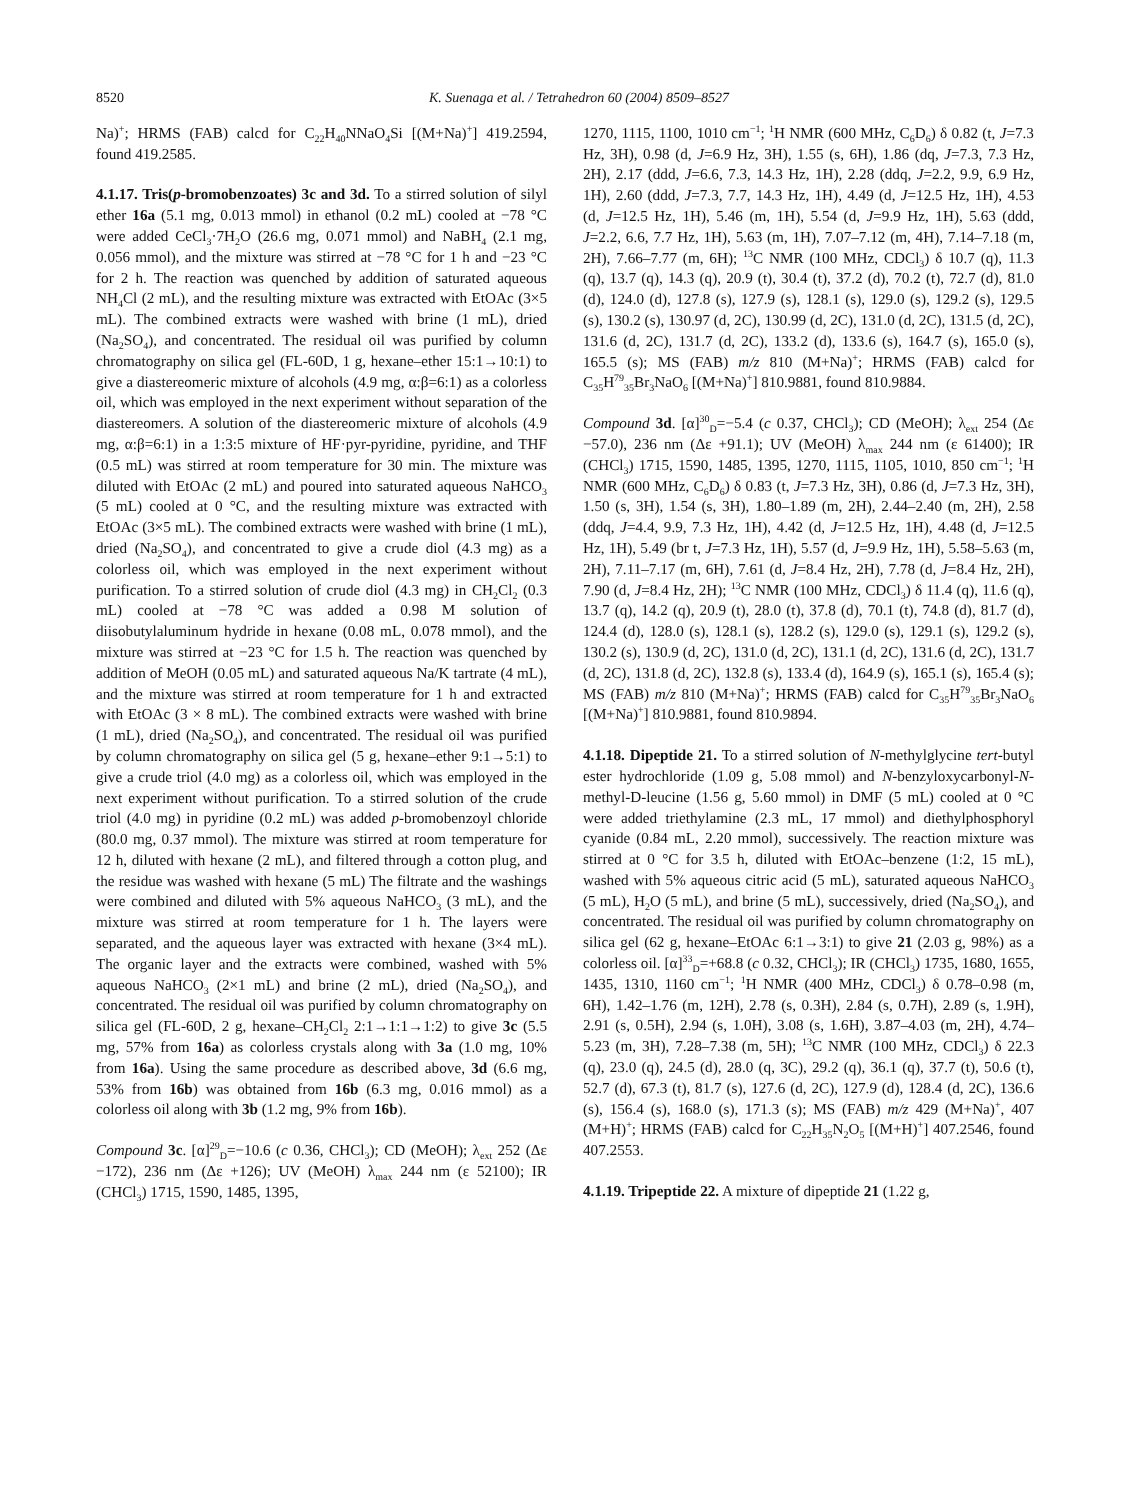8520 K. Suenaga et al. / Tetrahedron 60 (2004) 8509–8527
Na)<sup>+</sup>; HRMS (FAB) calcd for C<sub>22</sub>H<sub>40</sub>NNaO<sub>4</sub>Si [(M+Na)<sup>+</sup>] 419.2594, found 419.2585.
4.1.17. Tris(p-bromobenzoates) 3c and 3d. To a stirred solution of silyl ether 16a (5.1 mg, 0.013 mmol) in ethanol (0.2 mL) cooled at −78 °C were added CeCl<sub>3</sub>·7H<sub>2</sub>O (26.6 mg, 0.071 mmol) and NaBH<sub>4</sub> (2.1 mg, 0.056 mmol), and the mixture was stirred at −78 °C for 1 h and −23 °C for 2 h. The reaction was quenched by addition of saturated aqueous NH<sub>4</sub>Cl (2 mL), and the resulting mixture was extracted with EtOAc (3×5 mL). The combined extracts were washed with brine (1 mL), dried (Na<sub>2</sub>SO<sub>4</sub>), and concentrated. The residual oil was purified by column chromatography on silica gel (FL-60D, 1 g, hexane–ether 15:1→10:1) to give a diastereomeric mixture of alcohols (4.9 mg, α:β=6:1) as a colorless oil, which was employed in the next experiment without separation of the diastereomers. A solution of the diastereomeric mixture of alcohols (4.9 mg, α:β=6:1) in a 1:3:5 mixture of HF·pyr-pyridine, pyridine, and THF (0.5 mL) was stirred at room temperature for 30 min. The mixture was diluted with EtOAc (2 mL) and poured into saturated aqueous NaHCO<sub>3</sub> (5 mL) cooled at 0 °C, and the resulting mixture was extracted with EtOAc (3×5 mL). The combined extracts were washed with brine (1 mL), dried (Na<sub>2</sub>SO<sub>4</sub>), and concentrated to give a crude diol (4.3 mg) as a colorless oil, which was employed in the next experiment without purification. To a stirred solution of crude diol (4.3 mg) in CH<sub>2</sub>Cl<sub>2</sub> (0.3 mL) cooled at −78 °C was added a 0.98 M solution of diisobutylaluminum hydride in hexane (0.08 mL, 0.078 mmol), and the mixture was stirred at −23 °C for 1.5 h. The reaction was quenched by addition of MeOH (0.05 mL) and saturated aqueous Na/K tartrate (4 mL), and the mixture was stirred at room temperature for 1 h and extracted with EtOAc (3 × 8 mL). The combined extracts were washed with brine (1 mL), dried (Na<sub>2</sub>SO<sub>4</sub>), and concentrated. The residual oil was purified by column chromatography on silica gel (5 g, hexane–ether 9:1→5:1) to give a crude triol (4.0 mg) as a colorless oil, which was employed in the next experiment without purification. To a stirred solution of the crude triol (4.0 mg) in pyridine (0.2 mL) was added p-bromobenzoyl chloride (80.0 mg, 0.37 mmol). The mixture was stirred at room temperature for 12 h, diluted with hexane (2 mL), and filtered through a cotton plug, and the residue was washed with hexane (5 mL) The filtrate and the washings were combined and diluted with 5% aqueous NaHCO<sub>3</sub> (3 mL), and the mixture was stirred at room temperature for 1 h. The layers were separated, and the aqueous layer was extracted with hexane (3×4 mL). The organic layer and the extracts were combined, washed with 5% aqueous NaHCO<sub>3</sub> (2×1 mL) and brine (2 mL), dried (Na<sub>2</sub>SO<sub>4</sub>), and concentrated. The residual oil was purified by column chromatography on silica gel (FL-60D, 2 g, hexane–CH<sub>2</sub>Cl<sub>2</sub> 2:1→1:1→1:2) to give 3c (5.5 mg, 57% from 16a) as colorless crystals along with 3a (1.0 mg, 10% from 16a). Using the same procedure as described above, 3d (6.6 mg, 53% from 16b) was obtained from 16b (6.3 mg, 0.016 mmol) as a colorless oil along with 3b (1.2 mg, 9% from 16b).
Compound 3c. [α]<sup>29</sup><sub>D</sub>=−10.6 (c 0.36, CHCl<sub>3</sub>); CD (MeOH); λ<sub>ext</sub> 252 (Δε −172), 236 nm (Δε +126); UV (MeOH) λ<sub>max</sub> 244 nm (ε 52100); IR (CHCl<sub>3</sub>) 1715, 1590, 1485, 1395,
1270, 1115, 1100, 1010 cm<sup>−1</sup>; <sup>1</sup>H NMR (600 MHz, C<sub>6</sub>D<sub>6</sub>) δ 0.82 (t, J=7.3 Hz, 3H), 0.98 (d, J=6.9 Hz, 3H), 1.55 (s, 6H), 1.86 (dq, J=7.3, 7.3 Hz, 2H), 2.17 (ddd, J=6.6, 7.3, 14.3 Hz, 1H), 2.28 (ddq, J=2.2, 9.9, 6.9 Hz, 1H), 2.60 (ddd, J=7.3, 7.7, 14.3 Hz, 1H), 4.49 (d, J=12.5 Hz, 1H), 4.53 (d, J=12.5 Hz, 1H), 5.46 (m, 1H), 5.54 (d, J=9.9 Hz, 1H), 5.63 (ddd, J=2.2, 6.6, 7.7 Hz, 1H), 5.63 (m, 1H), 7.07–7.12 (m, 4H), 7.14–7.18 (m, 2H), 7.66–7.77 (m, 6H); <sup>13</sup>C NMR (100 MHz, CDCl<sub>3</sub>) δ 10.7 (q), 11.3 (q), 13.7 (q), 14.3 (q), 20.9 (t), 30.4 (t), 37.2 (d), 70.2 (t), 72.7 (d), 81.0 (d), 124.0 (d), 127.8 (s), 127.9 (s), 128.1 (s), 129.0 (s), 129.2 (s), 129.5 (s), 130.2 (s), 130.97 (d, 2C), 130.99 (d, 2C), 131.0 (d, 2C), 131.5 (d, 2C), 131.6 (d, 2C), 131.7 (d, 2C), 133.2 (d), 133.6 (s), 164.7 (s), 165.0 (s), 165.5 (s); MS (FAB) m/z 810 (M+Na)<sup>+</sup>; HRMS (FAB) calcd for C<sub>35</sub>H<sup>79</sup><sub>35</sub>Br<sub>3</sub>NaO<sub>6</sub> [(M+Na)<sup>+</sup>] 810.9881, found 810.9884.
Compound 3d. [α]<sup>30</sup><sub>D</sub>=−5.4 (c 0.37, CHCl<sub>3</sub>); CD (MeOH); λ<sub>ext</sub> 254 (Δε −57.0), 236 nm (Δε +91.1); UV (MeOH) λ<sub>max</sub> 244 nm (ε 61400); IR (CHCl<sub>3</sub>) 1715, 1590, 1485, 1395, 1270, 1115, 1105, 1010, 850 cm<sup>−1</sup>; <sup>1</sup>H NMR (600 MHz, C<sub>6</sub>D<sub>6</sub>) δ 0.83 (t, J=7.3 Hz, 3H), 0.86 (d, J=7.3 Hz, 3H), 1.50 (s, 3H), 1.54 (s, 3H), 1.80–1.89 (m, 2H), 2.44–2.40 (m, 2H), 2.58 (ddq, J=4.4, 9.9, 7.3 Hz, 1H), 4.42 (d, J=12.5 Hz, 1H), 4.48 (d, J=12.5 Hz, 1H), 5.49 (br t, J=7.3 Hz, 1H), 5.57 (d, J=9.9 Hz, 1H), 5.58–5.63 (m, 2H), 7.11–7.17 (m, 6H), 7.61 (d, J=8.4 Hz, 2H), 7.78 (d, J=8.4 Hz, 2H), 7.90 (d, J=8.4 Hz, 2H); <sup>13</sup>C NMR (100 MHz, CDCl<sub>3</sub>) δ 11.4 (q), 11.6 (q), 13.7 (q), 14.2 (q), 20.9 (t), 28.0 (t), 37.8 (d), 70.1 (t), 74.8 (d), 81.7 (d), 124.4 (d), 128.0 (s), 128.1 (s), 128.2 (s), 129.0 (s), 129.1 (s), 129.2 (s), 130.2 (s), 130.9 (d, 2C), 131.0 (d, 2C), 131.1 (d, 2C), 131.6 (d, 2C), 131.7 (d, 2C), 131.8 (d, 2C), 132.8 (s), 133.4 (d), 164.9 (s), 165.1 (s), 165.4 (s); MS (FAB) m/z 810 (M+Na)<sup>+</sup>; HRMS (FAB) calcd for C<sub>35</sub>H<sup>79</sup><sub>35</sub>Br<sub>3</sub>NaO<sub>6</sub> [(M+Na)<sup>+</sup>] 810.9881, found 810.9894.
4.1.18. Dipeptide 21. To a stirred solution of N-methylglycine tert-butyl ester hydrochloride (1.09 g, 5.08 mmol) and N-benzyloxycarbonyl-N-methyl-D-leucine (1.56 g, 5.60 mmol) in DMF (5 mL) cooled at 0 °C were added triethylamine (2.3 mL, 17 mmol) and diethylphosphoryl cyanide (0.84 mL, 2.20 mmol), successively. The reaction mixture was stirred at 0 °C for 3.5 h, diluted with EtOAc–benzene (1:2, 15 mL), washed with 5% aqueous citric acid (5 mL), saturated aqueous NaHCO<sub>3</sub> (5 mL), H<sub>2</sub>O (5 mL), and brine (5 mL), successively, dried (Na<sub>2</sub>SO<sub>4</sub>), and concentrated. The residual oil was purified by column chromatography on silica gel (62 g, hexane–EtOAc 6:1→3:1) to give 21 (2.03 g, 98%) as a colorless oil. [α]<sup>33</sup><sub>D</sub>=+68.8 (c 0.32, CHCl<sub>3</sub>); IR (CHCl<sub>3</sub>) 1735, 1680, 1655, 1435, 1310, 1160 cm<sup>−1</sup>; <sup>1</sup>H NMR (400 MHz, CDCl<sub>3</sub>) δ 0.78–0.98 (m, 6H), 1.42–1.76 (m, 12H), 2.78 (s, 0.3H), 2.84 (s, 0.7H), 2.89 (s, 1.9H), 2.91 (s, 0.5H), 2.94 (s, 1.0H), 3.08 (s, 1.6H), 3.87–4.03 (m, 2H), 4.74–5.23 (m, 3H), 7.28–7.38 (m, 5H); <sup>13</sup>C NMR (100 MHz, CDCl<sub>3</sub>) δ 22.3 (q), 23.0 (q), 24.5 (d), 28.0 (q, 3C), 29.2 (q), 36.1 (q), 37.7 (t), 50.6 (t), 52.7 (d), 67.3 (t), 81.7 (s), 127.6 (d, 2C), 127.9 (d), 128.4 (d, 2C), 136.6 (s), 156.4 (s), 168.0 (s), 171.3 (s); MS (FAB) m/z 429 (M+Na)<sup>+</sup>, 407 (M+H)<sup>+</sup>; HRMS (FAB) calcd for C<sub>22</sub>H<sub>35</sub>N<sub>2</sub>O<sub>5</sub> [(M+H)<sup>+</sup>] 407.2546, found 407.2553.
4.1.19. Tripeptide 22. A mixture of dipeptide 21 (1.22 g,